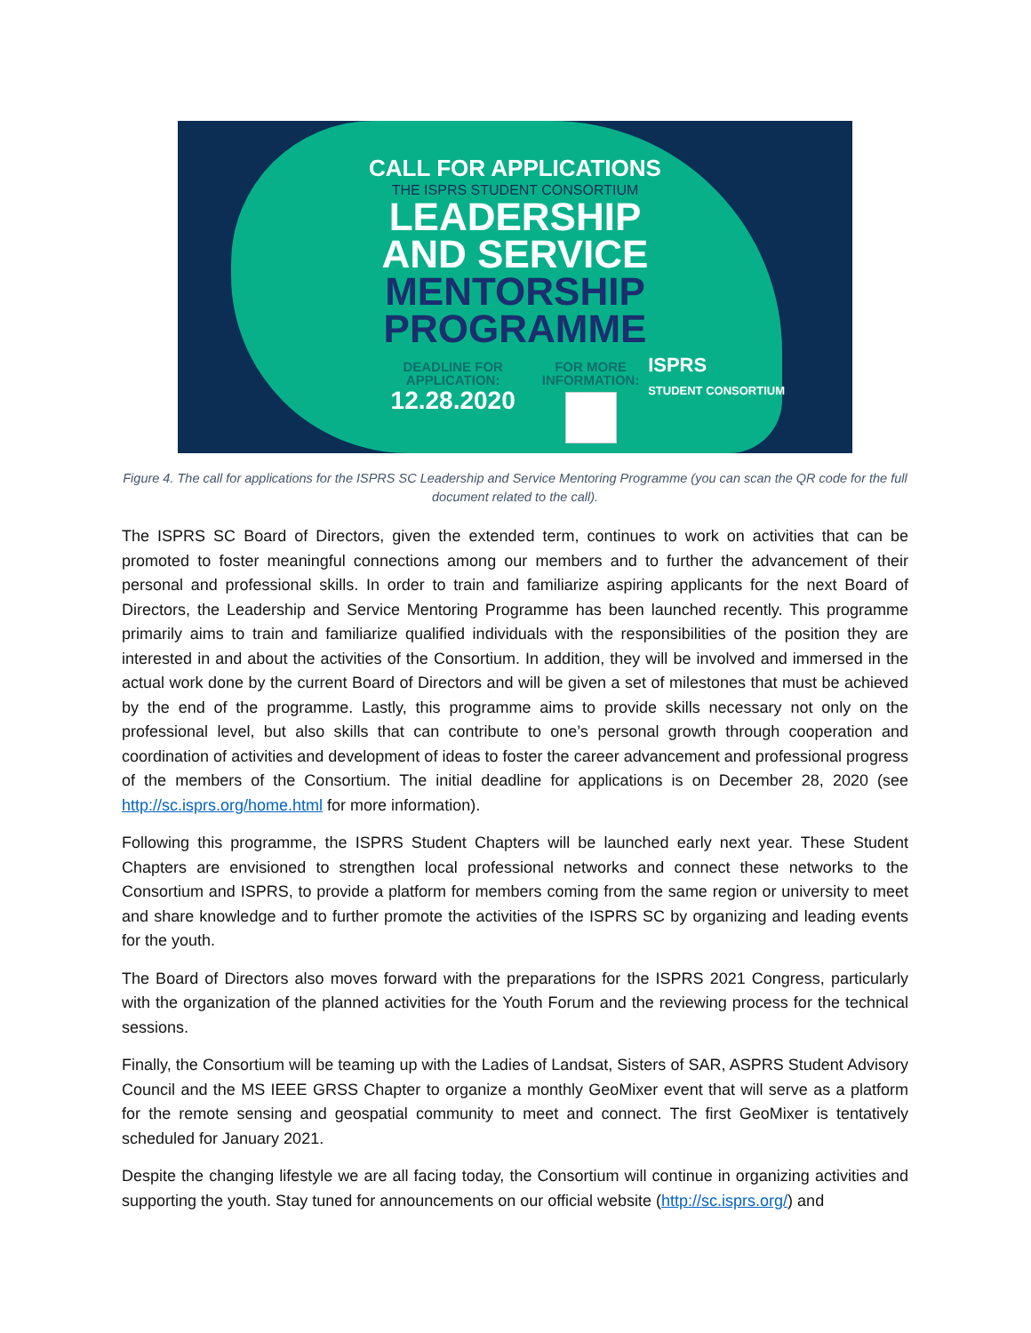CALL FOR APPLICATIONS
THE ISPRS STUDENT CONSORTIUM
LEADERSHIP
AND SERVICE
MENTORSHIP
PROGRAMME
DEADLINE FOR
APPLICATION:
12.28.2020
FOR MORE
INFORMATION:
ISPRS
STUDENT CONSORTIUM
Figure 4. The call for applications for the ISPRS SC Leadership and Service Mentoring Programme (you can scan the QR code for the full document related to the call).
The ISPRS SC Board of Directors, given the extended term, continues to work on activities that can be promoted to foster meaningful connections among our members and to further the advancement of their personal and professional skills. In order to train and familiarize aspiring applicants for the next Board of Directors, the Leadership and Service Mentoring Programme has been launched recently. This programme primarily aims to train and familiarize qualified individuals with the responsibilities of the position they are interested in and about the activities of the Consortium. In addition, they will be involved and immersed in the actual work done by the current Board of Directors and will be given a set of milestones that must be achieved by the end of the programme. Lastly, this programme aims to provide skills necessary not only on the professional level, but also skills that can contribute to one’s personal growth through cooperation and coordination of activities and development of ideas to foster the career advancement and professional progress of the members of the Consortium. The initial deadline for applications is on December 28, 2020 (see http://sc.isprs.org/home.html for more information).
Following this programme, the ISPRS Student Chapters will be launched early next year. These Student Chapters are envisioned to strengthen local professional networks and connect these networks to the Consortium and ISPRS, to provide a platform for members coming from the same region or university to meet and share knowledge and to further promote the activities of the ISPRS SC by organizing and leading events for the youth.
The Board of Directors also moves forward with the preparations for the ISPRS 2021 Congress, particularly with the organization of the planned activities for the Youth Forum and the reviewing process for the technical sessions.
Finally, the Consortium will be teaming up with the Ladies of Landsat, Sisters of SAR, ASPRS Student Advisory Council and the MS IEEE GRSS Chapter to organize a monthly GeoMixer event that will serve as a platform for the remote sensing and geospatial community to meet and connect. The first GeoMixer is tentatively scheduled for January 2021.
Despite the changing lifestyle we are all facing today, the Consortium will continue in organizing activities and supporting the youth. Stay tuned for announcements on our official website (http://sc.isprs.org/) and